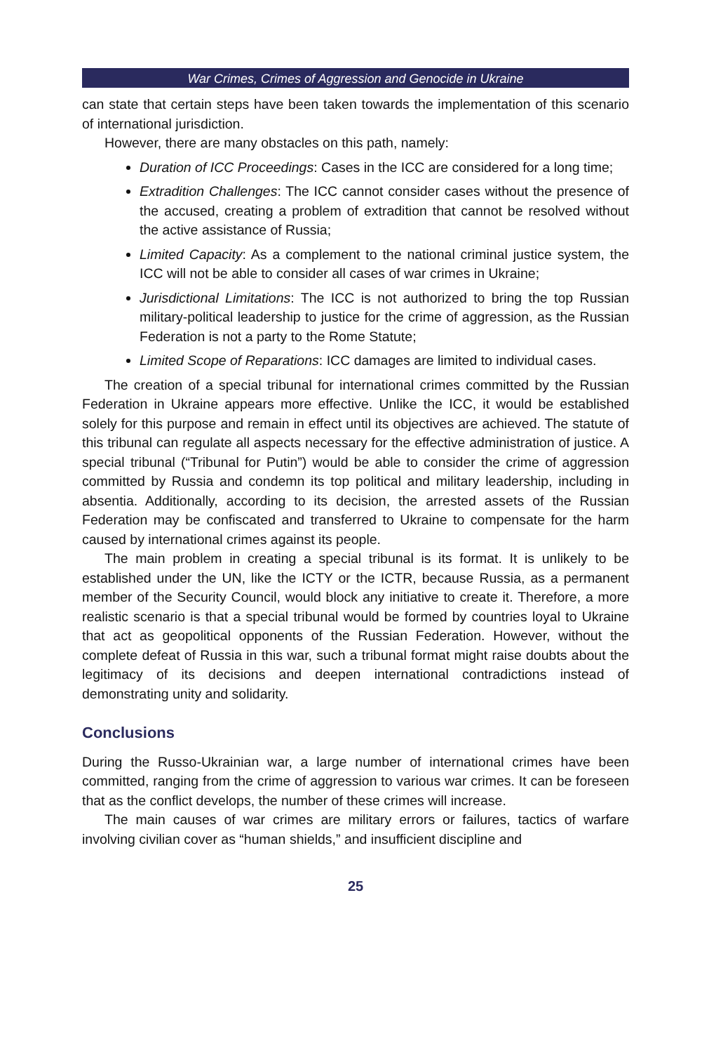War Crimes, Crimes of Aggression and Genocide in Ukraine
can state that certain steps have been taken towards the implementation of this scenario of international jurisdiction.
However, there are many obstacles on this path, namely:
Duration of ICC Proceedings: Cases in the ICC are considered for a long time;
Extradition Challenges: The ICC cannot consider cases without the presence of the accused, creating a problem of extradition that cannot be resolved without the active assistance of Russia;
Limited Capacity: As a complement to the national criminal justice system, the ICC will not be able to consider all cases of war crimes in Ukraine;
Jurisdictional Limitations: The ICC is not authorized to bring the top Russian military-political leadership to justice for the crime of aggression, as the Russian Federation is not a party to the Rome Statute;
Limited Scope of Reparations: ICC damages are limited to individual cases.
The creation of a special tribunal for international crimes committed by the Russian Federation in Ukraine appears more effective. Unlike the ICC, it would be established solely for this purpose and remain in effect until its objectives are achieved. The statute of this tribunal can regulate all aspects necessary for the effective administration of justice. A special tribunal (“Tribunal for Putin”) would be able to consider the crime of aggression committed by Russia and condemn its top political and military leadership, including in absentia. Additionally, according to its decision, the arrested assets of the Russian Federation may be confiscated and transferred to Ukraine to compensate for the harm caused by international crimes against its people.
The main problem in creating a special tribunal is its format. It is unlikely to be established under the UN, like the ICTY or the ICTR, because Russia, as a permanent member of the Security Council, would block any initiative to create it. Therefore, a more realistic scenario is that a special tribunal would be formed by countries loyal to Ukraine that act as geopolitical opponents of the Russian Federation. However, without the complete defeat of Russia in this war, such a tribunal format might raise doubts about the legitimacy of its decisions and deepen international contradictions instead of demonstrating unity and solidarity.
Conclusions
During the Russo-Ukrainian war, a large number of international crimes have been committed, ranging from the crime of aggression to various war crimes. It can be foreseen that as the conflict develops, the number of these crimes will increase.
The main causes of war crimes are military errors or failures, tactics of warfare involving civilian cover as “human shields,” and insufficient discipline and
25